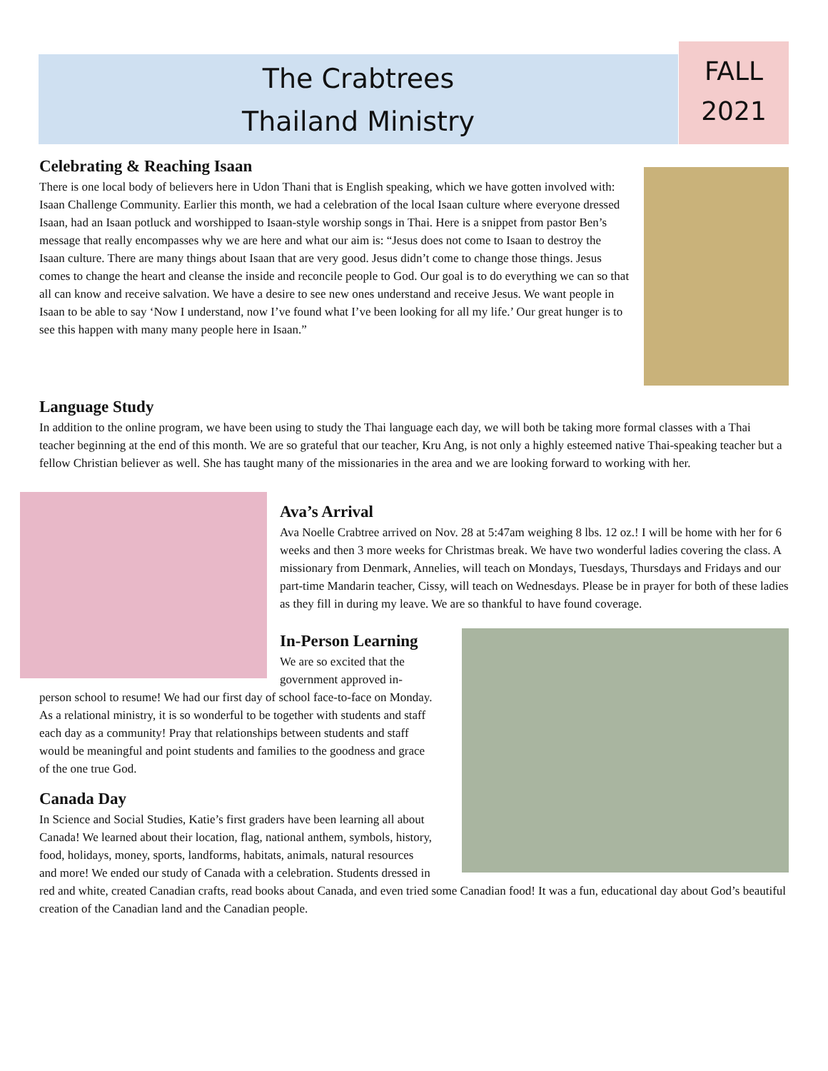The Crabtrees
Thailand Ministry
FALL
2021
Celebrating & Reaching Isaan
There is one local body of believers here in Udon Thani that is English speaking, which we have gotten involved with: Isaan Challenge Community. Earlier this month, we had a celebration of the local Isaan culture where everyone dressed Isaan, had an Isaan potluck and worshipped to Isaan-style worship songs in Thai. Here is a snippet from pastor Ben’s message that really encompasses why we are here and what our aim is: “Jesus does not come to Isaan to destroy the Isaan culture. There are many things about Isaan that are very good. Jesus didn’t come to change those things. Jesus comes to change the heart and cleanse the inside and reconcile people to God. Our goal is to do everything we can so that all can know and receive salvation. We have a desire to see new ones understand and receive Jesus. We want people in Isaan to be able to say ‘Now I understand, now I’ve found what I’ve been looking for all my life.’ Our great hunger is to see this happen with many many people here in Isaan.”
Language Study
In addition to the online program, we have been using to study the Thai language each day, we will both be taking more formal classes with a Thai teacher beginning at the end of this month. We are so grateful that our teacher, Kru Ang, is not only a highly esteemed native Thai-speaking teacher but a fellow Christian believer as well. She has taught many of the missionaries in the area and we are looking forward to working with her.
Ava’s Arrival
Ava Noelle Crabtree arrived on Nov. 28 at 5:47am weighing 8 lbs. 12 oz.! I will be home with her for 6 weeks and then 3 more weeks for Christmas break. We have two wonderful ladies covering the class. A missionary from Denmark, Annelies, will teach on Mondays, Tuesdays, Thursdays and Fridays and our part-time Mandarin teacher, Cissy, will teach on Wednesdays. Please be in prayer for both of these ladies as they fill in during my leave. We are so thankful to have found coverage.
In-Person Learning
We are so excited that the government approved in-person school to resume! We had our first day of school face-to-face on Monday. As a relational ministry, it is so wonderful to be together with students and staff each day as a community! Pray that relationships between students and staff would be meaningful and point students and families to the goodness and grace of the one true God.
Canada Day
In Science and Social Studies, Katie’s first graders have been learning all about Canada! We learned about their location, flag, national anthem, symbols, history, food, holidays, money, sports, landforms, habitats, animals, natural resources and more! We ended our study of Canada with a celebration. Students dressed in red and white, created Canadian crafts, read books about Canada, and even tried some Canadian food! It was a fun, educational day about God’s beautiful creation of the Canadian land and the Canadian people.